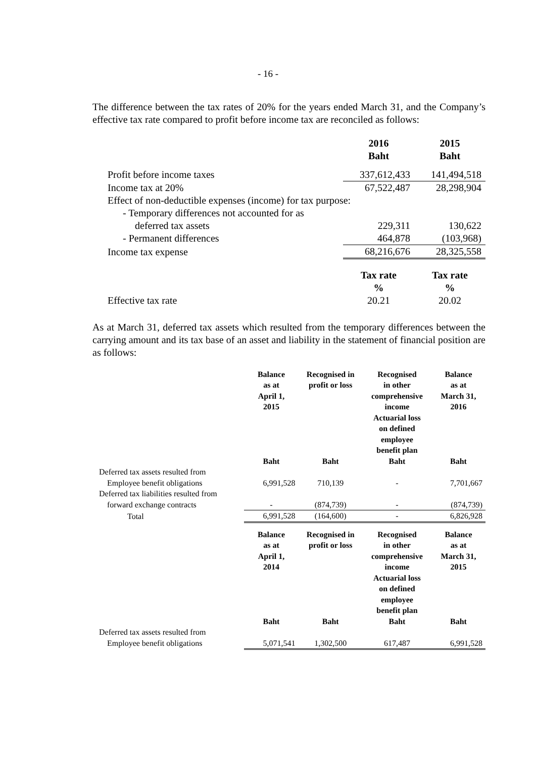- 16 -
The difference between the tax rates of 20% for the years ended March 31, and the Company’s effective tax rate compared to profit before income tax are reconciled as follows:
| | 2016 Baht | 2015 Baht |
| --- | --- | --- |
| Profit before income taxes | 337,612,433 | 141,494,518 |
| Income tax at 20% | 67,522,487 | 28,298,904 |
| Effect of non-deductible expenses (income) for tax purpose: | | |
| - Temporary differences not accounted for as | | |
| deferred tax assets | 229,311 | 130,622 |
| - Permanent differences | 464,878 | (103,968) |
| Income tax expense | 68,216,676 | 28,325,558 |
| | Tax rate % | Tax rate % |
| Effective tax rate | 20.21 | 20.02 |
As at March 31, deferred tax assets which resulted from the temporary differences between the carrying amount and its tax base of an asset and liability in the statement of financial position are as follows:
| | Balance as at April 1, 2015 Baht | Recognised in profit or loss Baht | Recognised in other comprehensive income Actuarial loss on defined employee benefit plan Baht | Balance as at March 31, 2016 Baht |
| --- | --- | --- | --- | --- |
| Deferred tax assets resulted from | | | | |
| Employee benefit obligations | 6,991,528 | 710,139 | - | 7,701,667 |
| Deferred tax liabilities resulted from | | | | |
| forward exchange contracts | - | (874,739) | - | (874,739) |
| Total | 6,991,528 | (164,600) | - | 6,826,928 |
| | Balance as at April 1, 2014 Baht | Recognised in profit or loss Baht | Recognised in other comprehensive income Actuarial loss on defined employee benefit plan Baht | Balance as at March 31, 2015 Baht |
| Deferred tax assets resulted from | | | | |
| Employee benefit obligations | 5,071,541 | 1,302,500 | 617,487 | 6,991,528 |